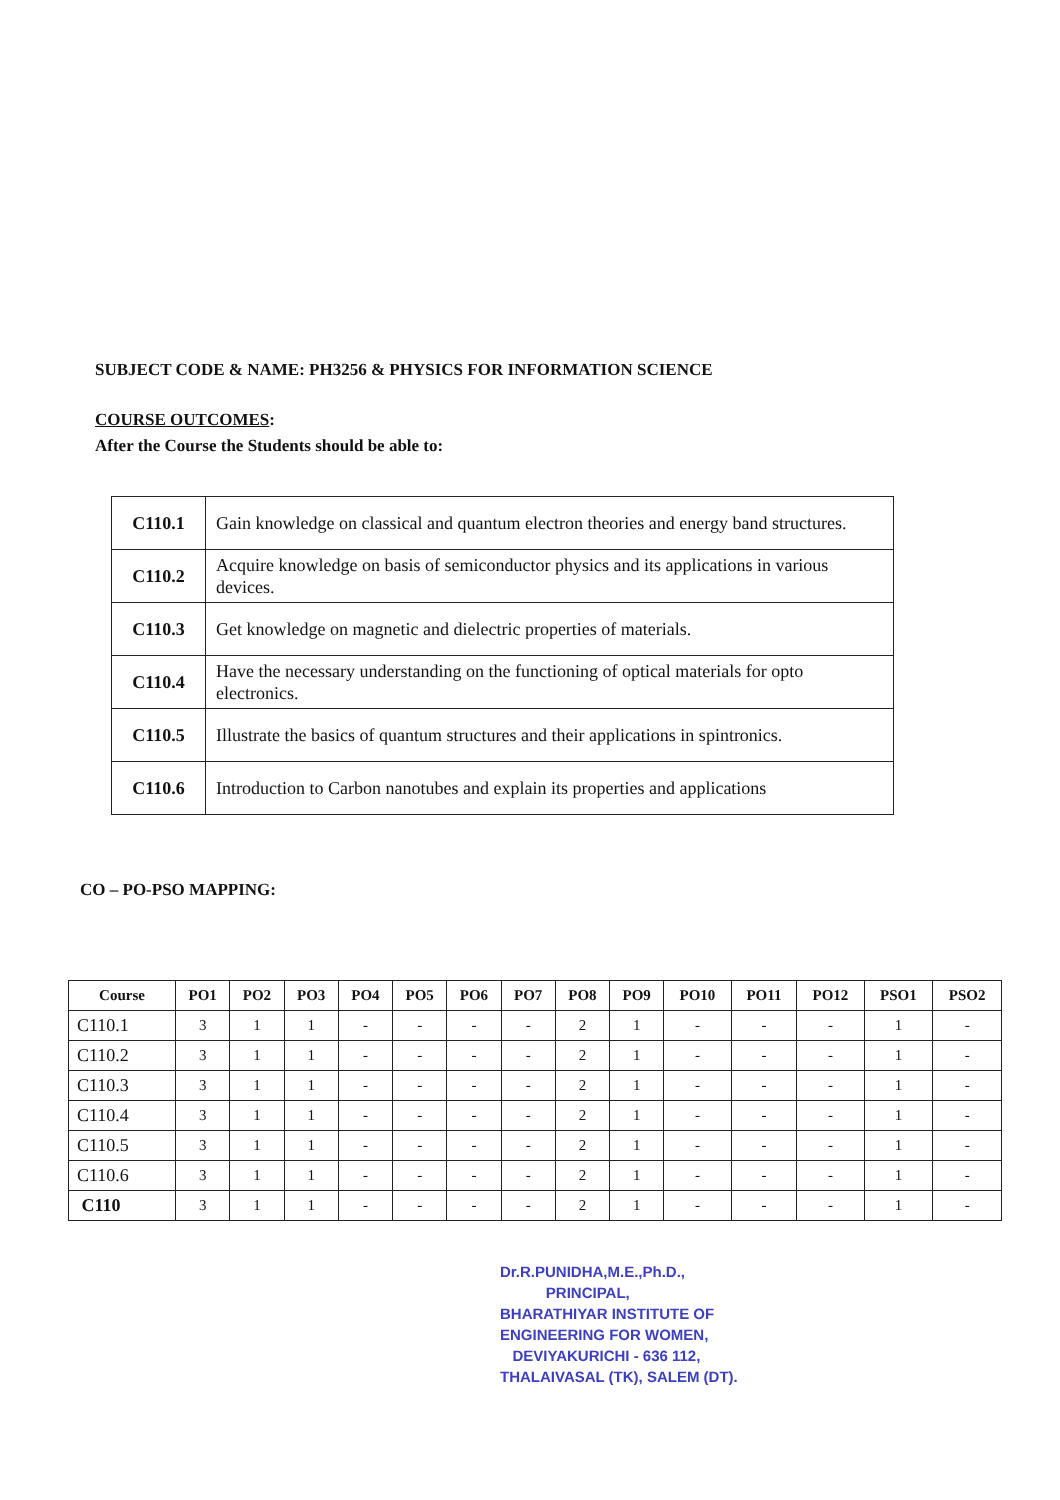SUBJECT CODE & NAME: PH3256 & PHYSICS FOR INFORMATION SCIENCE
COURSE OUTCOMES:
After the Course the Students should be able to:
| C110.1 | Gain knowledge on classical and quantum electron theories and energy band structures. |
| C110.2 | Acquire knowledge on basis of semiconductor physics and its applications in various devices. |
| C110.3 | Get knowledge on magnetic and dielectric properties of materials. |
| C110.4 | Have the necessary understanding on the functioning of optical materials for opto electronics. |
| C110.5 | Illustrate the basics of quantum structures and their applications in spintronics. |
| C110.6 | Introduction to Carbon nanotubes and explain its properties and applications |
CO – PO-PSO MAPPING:
| Course | PO1 | PO2 | PO3 | PO4 | PO5 | PO6 | PO7 | PO8 | PO9 | PO10 | PO11 | PO12 | PSO1 | PSO2 |
| --- | --- | --- | --- | --- | --- | --- | --- | --- | --- | --- | --- | --- | --- | --- |
| C110.1 | 3 | 1 | 1 | - | - | - | - | 2 | 1 | - | - | - | 1 | - |
| C110.2 | 3 | 1 | 1 | - | - | - | - | 2 | 1 | - | - | - | 1 | - |
| C110.3 | 3 | 1 | 1 | - | - | - | - | 2 | 1 | - | - | - | 1 | - |
| C110.4 | 3 | 1 | 1 | - | - | - | - | 2 | 1 | - | - | - | 1 | - |
| C110.5 | 3 | 1 | 1 | - | - | - | - | 2 | 1 | - | - | - | 1 | - |
| C110.6 | 3 | 1 | 1 | - | - | - | - | 2 | 1 | - | - | - | 1 | - |
| C110 | 3 | 1 | 1 | - | - | - | - | 2 | 1 | - | - | - | 1 | - |
Dr.R.PUNIDHA,M.E.,Ph.D.,
PRINCIPAL,
BHARATHIYAR INSTITUTE OF
ENGINEERING FOR WOMEN,
DEVIYAKURICHI - 636 112,
THALAIVASAL (TK), SALEM (DT).